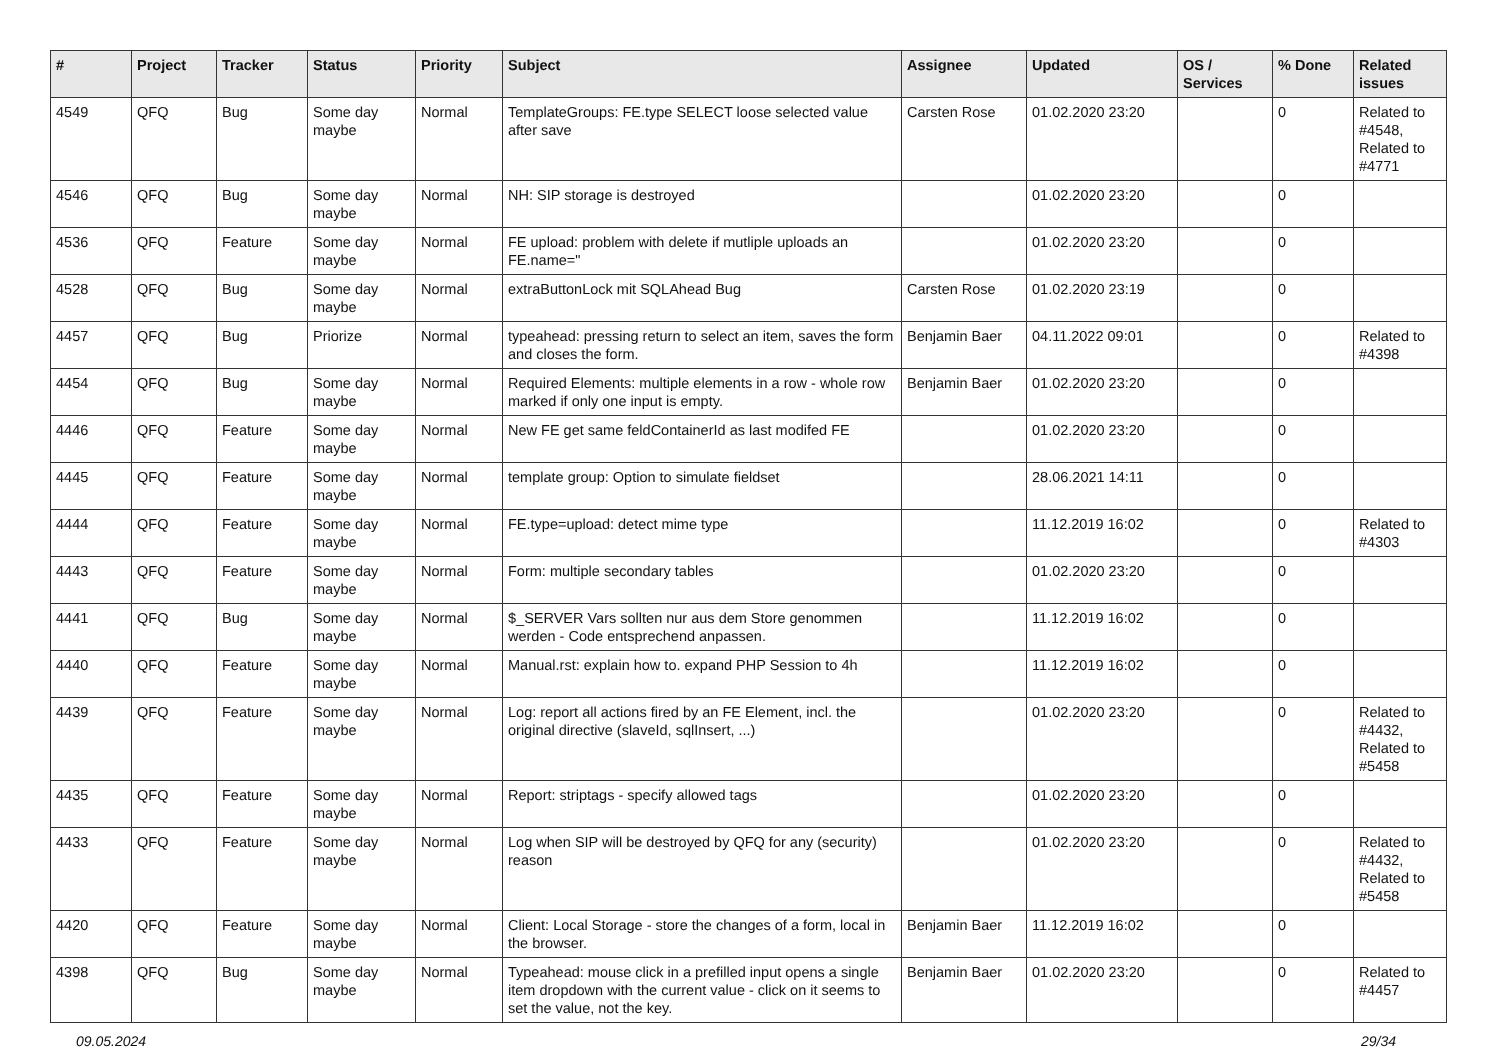| # | Project | Tracker | Status | Priority | Subject | Assignee | Updated | OS / Services | % Done | Related issues |
| --- | --- | --- | --- | --- | --- | --- | --- | --- | --- | --- |
| 4549 | QFQ | Bug | Some day maybe | Normal | TemplateGroups: FE.type SELECT loose selected value after save | Carsten Rose | 01.02.2020 23:20 | | 0 | Related to #4548, Related to #4771 |
| 4546 | QFQ | Bug | Some day maybe | Normal | NH: SIP storage is destroyed | | 01.02.2020 23:20 | | 0 | |
| 4536 | QFQ | Feature | Some day maybe | Normal | FE upload: problem with delete if mutliple uploads an FE.name=" | | 01.02.2020 23:20 | | 0 | |
| 4528 | QFQ | Bug | Some day maybe | Normal | extraButtonLock mit SQLAhead Bug | Carsten Rose | 01.02.2020 23:19 | | 0 | |
| 4457 | QFQ | Bug | Priorize | Normal | typeahead: pressing return to select an item, saves the form and closes the form. | Benjamin Baer | 04.11.2022 09:01 | | 0 | Related to #4398 |
| 4454 | QFQ | Bug | Some day maybe | Normal | Required Elements: multiple elements in a row - whole row marked if only one input is empty. | Benjamin Baer | 01.02.2020 23:20 | | 0 | |
| 4446 | QFQ | Feature | Some day maybe | Normal | New FE get same feldContainerId as last modifed FE | | 01.02.2020 23:20 | | 0 | |
| 4445 | QFQ | Feature | Some day maybe | Normal | template group: Option to simulate fieldset | | 28.06.2021 14:11 | | 0 | |
| 4444 | QFQ | Feature | Some day maybe | Normal | FE.type=upload: detect mime type | | 11.12.2019 16:02 | | 0 | Related to #4303 |
| 4443 | QFQ | Feature | Some day maybe | Normal | Form: multiple secondary tables | | 01.02.2020 23:20 | | 0 | |
| 4441 | QFQ | Bug | Some day maybe | Normal | $_SERVER Vars sollten nur aus dem Store genommen werden - Code entsprechend anpassen. | | 11.12.2019 16:02 | | 0 | |
| 4440 | QFQ | Feature | Some day maybe | Normal | Manual.rst: explain how to. expand PHP Session to 4h | | 11.12.2019 16:02 | | 0 | |
| 4439 | QFQ | Feature | Some day maybe | Normal | Log: report all actions fired by an FE Element, incl. the original directive (slaveId, sqlInsert, ...) | | 01.02.2020 23:20 | | 0 | Related to #4432, Related to #5458 |
| 4435 | QFQ | Feature | Some day maybe | Normal | Report: striptags - specify allowed tags | | 01.02.2020 23:20 | | 0 | |
| 4433 | QFQ | Feature | Some day maybe | Normal | Log when SIP will be destroyed by QFQ for any (security) reason | | 01.02.2020 23:20 | | 0 | Related to #4432, Related to #5458 |
| 4420 | QFQ | Feature | Some day maybe | Normal | Client: Local Storage - store the changes of a form, local in the browser. | Benjamin Baer | 11.12.2019 16:02 | | 0 | |
| 4398 | QFQ | Bug | Some day maybe | Normal | Typeahead: mouse click in a prefilled input opens a single item dropdown with the current value - click on it seems to set the value, not the key. | Benjamin Baer | 01.02.2020 23:20 | | 0 | Related to #4457 |
09.05.2024 29/34